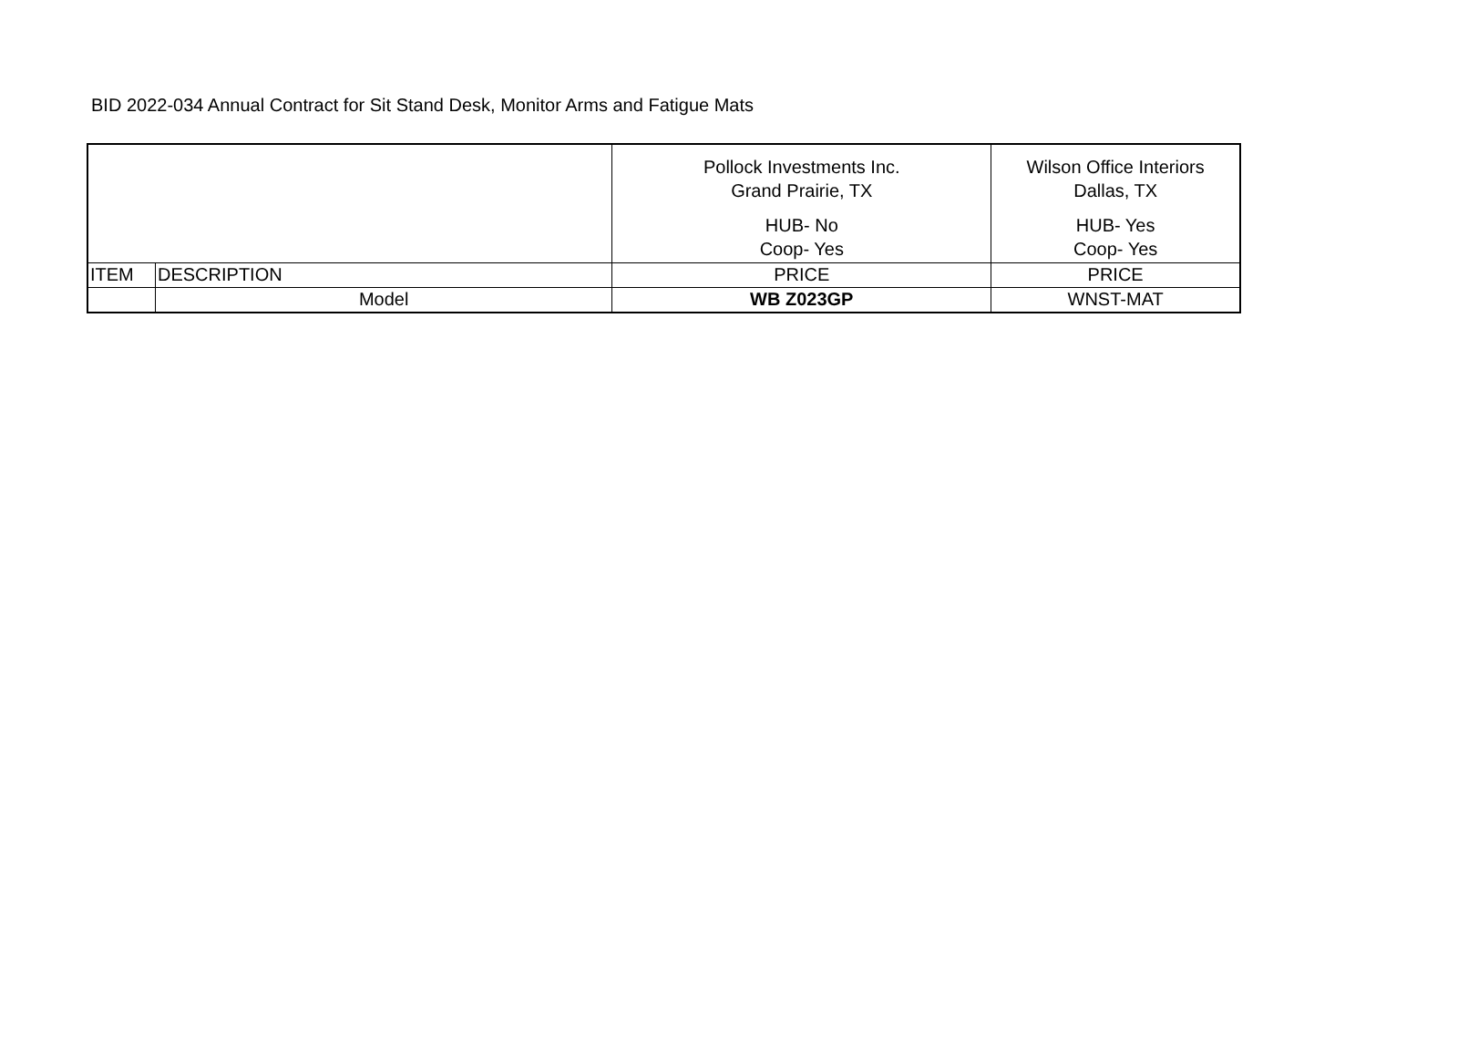BID 2022-034 Annual Contract for Sit Stand Desk, Monitor Arms and Fatigue Mats
| | | Pollock Investments Inc. Grand Prairie, TX HUB- No Coop- Yes | Wilson Office Interiors Dallas, TX HUB- Yes Coop- Yes |
| --- | --- | --- | --- |
| ITEM | DESCRIPTION | PRICE | PRICE |
| | Model | WB Z023GP | WNST-MAT |